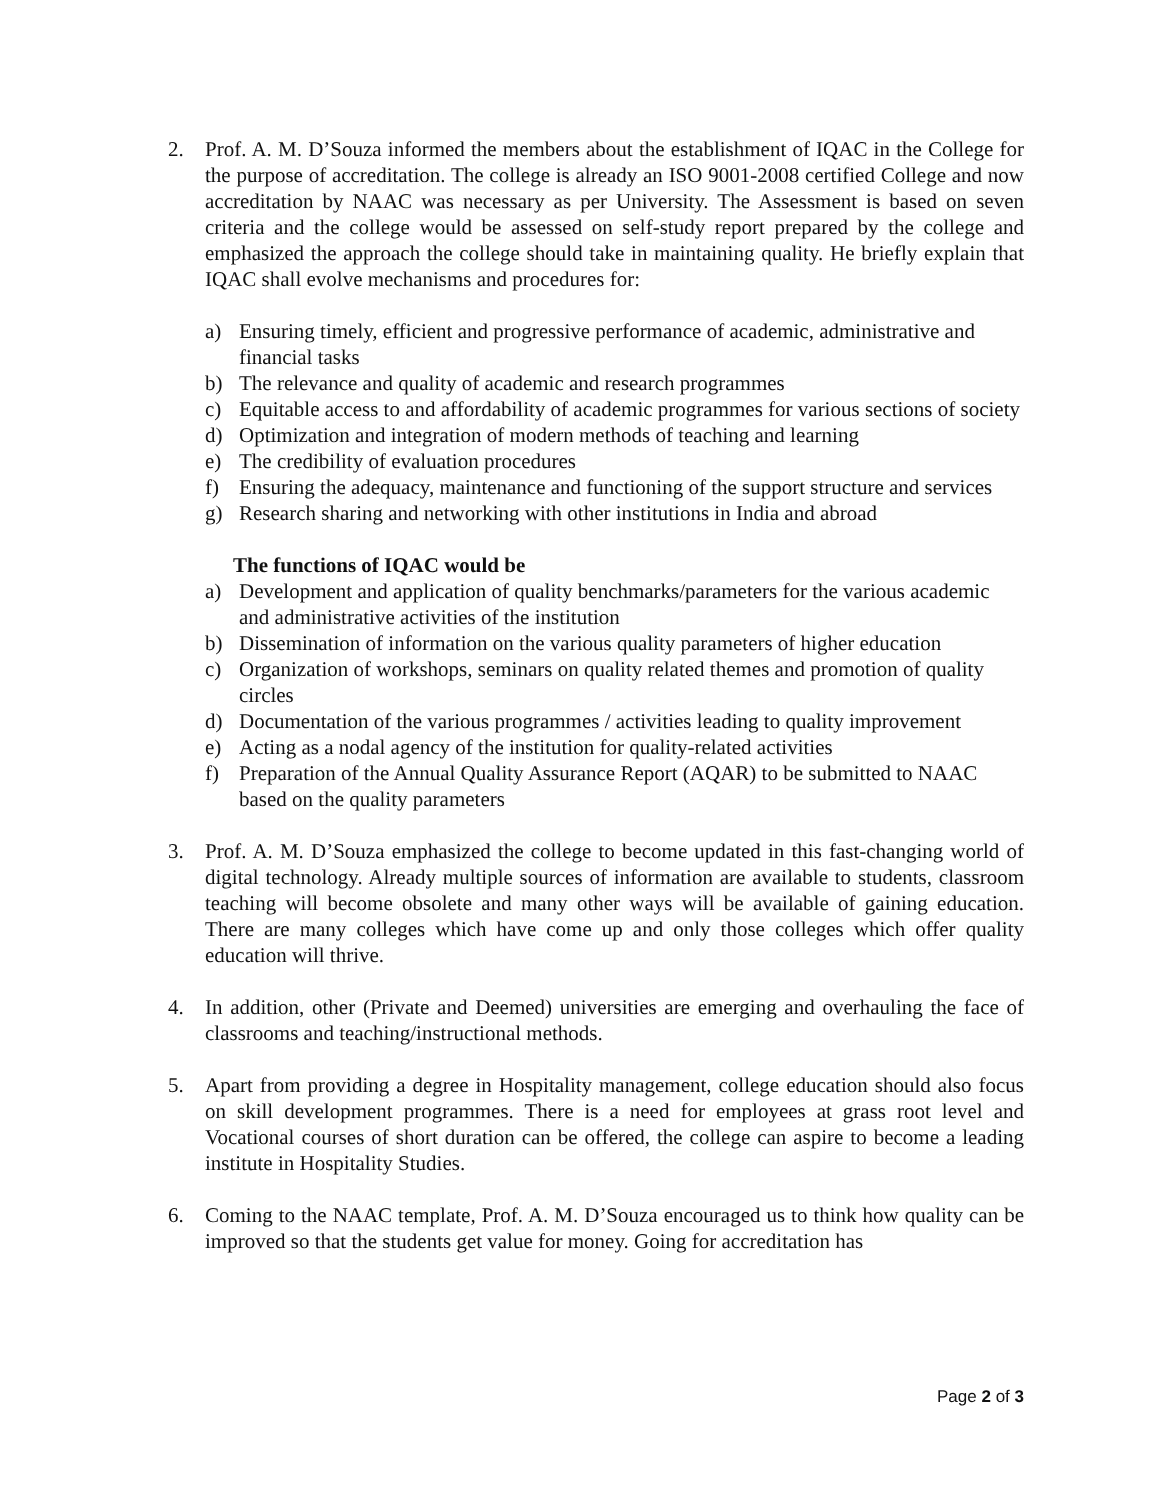2. Prof. A. M. D’Souza informed the members about the establishment of IQAC in the College for the purpose of accreditation. The college is already an ISO 9001-2008 certified College and now accreditation by NAAC was necessary as per University. The Assessment is based on seven criteria and the college would be assessed on self-study report prepared by the college and emphasized the approach the college should take in maintaining quality. He briefly explain that IQAC shall evolve mechanisms and procedures for:
a) Ensuring timely, efficient and progressive performance of academic, administrative and financial tasks
b) The relevance and quality of academic and research programmes
c) Equitable access to and affordability of academic programmes for various sections of society
d) Optimization and integration of modern methods of teaching and learning
e) The credibility of evaluation procedures
f) Ensuring the adequacy, maintenance and functioning of the support structure and services
g) Research sharing and networking with other institutions in India and abroad
The functions of IQAC would be
a) Development and application of quality benchmarks/parameters for the various academic and administrative activities of the institution
b) Dissemination of information on the various quality parameters of higher education
c) Organization of workshops, seminars on quality related themes and promotion of quality circles
d) Documentation of the various programmes / activities leading to quality improvement
e) Acting as a nodal agency of the institution for quality-related activities
f) Preparation of the Annual Quality Assurance Report (AQAR) to be submitted to NAAC based on the quality parameters
3. Prof. A. M. D’Souza emphasized the college to become updated in this fast-changing world of digital technology. Already multiple sources of information are available to students, classroom teaching will become obsolete and many other ways will be available of gaining education. There are many colleges which have come up and only those colleges which offer quality education will thrive.
4. In addition, other (Private and Deemed) universities are emerging and overhauling the face of classrooms and teaching/instructional methods.
5. Apart from providing a degree in Hospitality management, college education should also focus on skill development programmes. There is a need for employees at grass root level and Vocational courses of short duration can be offered, the college can aspire to become a leading institute in Hospitality Studies.
6. Coming to the NAAC template, Prof. A. M. D’Souza encouraged us to think how quality can be improved so that the students get value for money. Going for accreditation has
Page 2 of 3